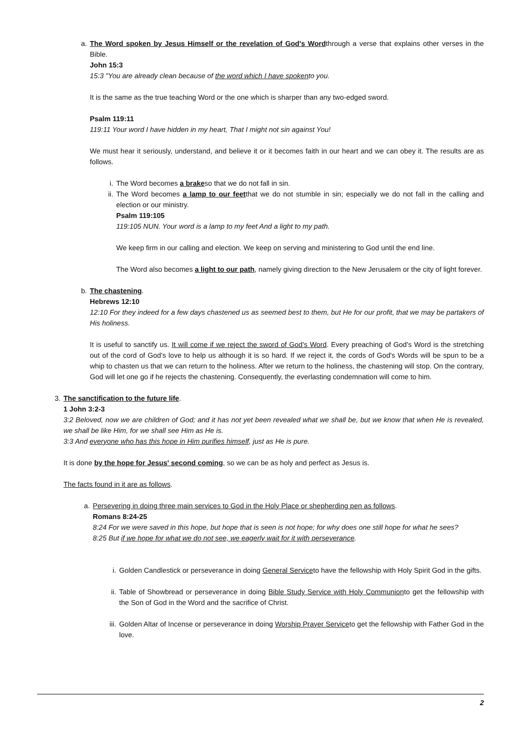a. The Word spoken by Jesus Himself or the revelation of God's Wordthrough a verse that explains other verses in the Bible.
John 15:3
15:3 "You are already clean because of the word which I have spokento you.
It is the same as the true teaching Word or the one which is sharper than any two-edged sword.
Psalm 119:11
119:11 Your word I have hidden in my heart, That I might not sin against You!
We must hear it seriously, understand, and believe it or it becomes faith in our heart and we can obey it. The results are as follows.
i. The Word becomes a brakeso that we do not fall in sin.
ii. The Word becomes a lamp to our feetthat we do not stumble in sin; especially we do not fall in the calling and election or our ministry.
Psalm 119:105
119:105 NUN. Your word is a lamp to my feet And a light to my path.
We keep firm in our calling and election. We keep on serving and ministering to God until the end line.
The Word also becomes a light to our path, namely giving direction to the New Jerusalem or the city of light forever.
b. The chastening.
Hebrews 12:10
12:10 For they indeed for a few days chastened us as seemed best to them, but He for our profit, that we may be partakers of His holiness.
It is useful to sanctify us. It will come if we reject the sword of God's Word. Every preaching of God's Word is the stretching out of the cord of God's love to help us although it is so hard. If we reject it, the cords of God's Words will be spun to be a whip to chasten us that we can return to the holiness. After we return to the holiness, the chastening will stop. On the contrary, God will let one go if he rejects the chastening. Consequently, the everlasting condemnation will come to him.
3. The sanctification to the future life.
1 John 3:2-3
3:2 Beloved, now we are children of God; and it has not yet been revealed what we shall be, but we know that when He is revealed, we shall be like Him, for we shall see Him as He is.
3:3 And everyone who has this hope in Him purifies himself, just as He is pure.
It is done by the hope for Jesus' second coming, so we can be as holy and perfect as Jesus is.
The facts found in it are as follows.
a. Persevering in doing three main services to God in the Holy Place or shepherding pen as follows.
Romans 8:24-25
8:24 For we were saved in this hope, but hope that is seen is not hope; for why does one still hope for what he sees?
8:25 But if we hope for what we do not see, we eagerly wait for it with perseverance.
i. Golden Candlestick or perseverance in doing General Serviceto have the fellowship with Holy Spirit God in the gifts.
ii. Table of Showbread or perseverance in doing Bible Study Service with Holy Communionto get the fellowship with the Son of God in the Word and the sacrifice of Christ.
iii. Golden Altar of Incense or perseverance in doing Worship Prayer Serviceto get the fellowship with Father God in the love.
2